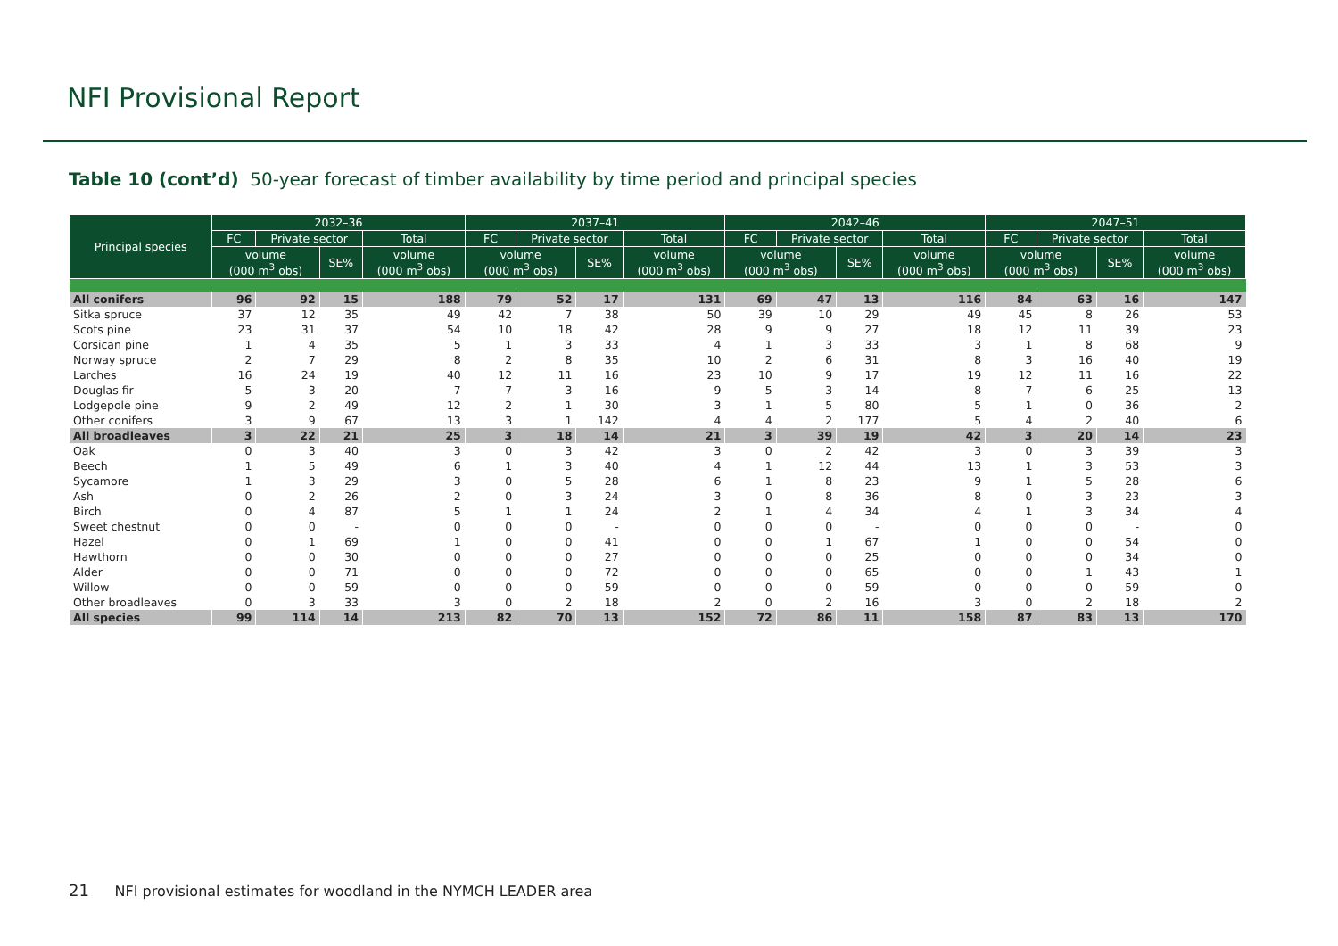NFI Provisional Report
Table 10 (cont’d) 50-year forecast of timber availability by time period and principal species
| Principal species | 2032–36 | | | | 2037–41 | | | | 2042–46 | | | | 2047–51 | | | |
| --- | --- | --- | --- | --- | --- | --- | --- | --- | --- | --- | --- | --- | --- | --- | --- | --- |
| | FC | Private sector | | Total | FC | Private sector | | Total | FC | Private sector | | Total | FC | Private sector | | Total |
| | volume (000 m<sup>3</sup> obs) | | SE% | volume (000 m<sup>3</sup> obs) | volume (000 m<sup>3</sup> obs) | | SE% | volume (000 m<sup>3</sup> obs) | volume (000 m<sup>3</sup> obs) | | SE% | volume (000 m<sup>3</sup> obs) | volume (000 m<sup>3</sup> obs) | | SE% | volume (000 m<sup>3</sup> obs) |
| All conifers | 96 | 92 | 15 | 188 | 79 | 52 | 17 | 131 | 69 | 47 | 13 | 116 | 84 | 63 | 16 | 147 |
| Sitka spruce | 37 | 12 | 35 | 49 | 42 | 7 | 38 | 50 | 39 | 10 | 29 | 49 | 45 | 8 | 26 | 53 |
| Scots pine | 23 | 31 | 37 | 54 | 10 | 18 | 42 | 28 | 9 | 9 | 27 | 18 | 12 | 11 | 39 | 23 |
| Corsican pine | 1 | 4 | 35 | 5 | 1 | 3 | 33 | 4 | 1 | 3 | 33 | 3 | 1 | 8 | 68 | 9 |
| Norway spruce | 2 | 7 | 29 | 8 | 2 | 8 | 35 | 10 | 2 | 6 | 31 | 8 | 3 | 16 | 40 | 19 |
| Larches | 16 | 24 | 19 | 40 | 12 | 11 | 16 | 23 | 10 | 9 | 17 | 19 | 12 | 11 | 16 | 22 |
| Douglas fir | 5 | 3 | 20 | 7 | 7 | 3 | 16 | 9 | 5 | 3 | 14 | 8 | 7 | 6 | 25 | 13 |
| Lodgepole pine | 9 | 2 | 49 | 12 | 2 | 1 | 30 | 3 | 1 | 5 | 80 | 5 | 1 | 0 | 36 | 2 |
| Other conifers | 3 | 9 | 67 | 13 | 3 | 1 | 142 | 4 | 4 | 2 | 177 | 5 | 4 | 2 | 40 | 6 |
| All broadleaves | 3 | 22 | 21 | 25 | 3 | 18 | 14 | 21 | 3 | 39 | 19 | 42 | 3 | 20 | 14 | 23 |
| Oak | 0 | 3 | 40 | 3 | 0 | 3 | 42 | 3 | 0 | 2 | 42 | 3 | 0 | 3 | 39 | 3 |
| Beech | 1 | 5 | 49 | 6 | 1 | 3 | 40 | 4 | 1 | 12 | 44 | 13 | 1 | 3 | 53 | 3 |
| Sycamore | 1 | 3 | 29 | 3 | 0 | 5 | 28 | 6 | 1 | 8 | 23 | 9 | 1 | 5 | 28 | 6 |
| Ash | 0 | 2 | 26 | 2 | 0 | 3 | 24 | 3 | 0 | 8 | 36 | 8 | 0 | 3 | 23 | 3 |
| Birch | 0 | 4 | 87 | 5 | 1 | 1 | 24 | 2 | 1 | 4 | 34 | 4 | 1 | 3 | 34 | 4 |
| Sweet chestnut | 0 | 0 | - | 0 | 0 | 0 | - | 0 | 0 | 0 | - | 0 | 0 | 0 | - | 0 |
| Hazel | 0 | 1 | 69 | 1 | 0 | 0 | 41 | 0 | 0 | 1 | 67 | 1 | 0 | 0 | 54 | 0 |
| Hawthorn | 0 | 0 | 30 | 0 | 0 | 0 | 27 | 0 | 0 | 0 | 25 | 0 | 0 | 0 | 34 | 0 |
| Alder | 0 | 0 | 71 | 0 | 0 | 0 | 72 | 0 | 0 | 0 | 65 | 0 | 0 | 1 | 43 | 1 |
| Willow | 0 | 0 | 59 | 0 | 0 | 0 | 59 | 0 | 0 | 0 | 59 | 0 | 0 | 0 | 59 | 0 |
| Other broadleaves | 0 | 3 | 33 | 3 | 0 | 2 | 18 | 2 | 0 | 2 | 16 | 3 | 0 | 2 | 18 | 2 |
| All species | 99 | 114 | 14 | 213 | 82 | 70 | 13 | 152 | 72 | 86 | 11 | 158 | 87 | 83 | 13 | 170 |
21 NFI provisional estimates for woodland in the NYMCH LEADER area